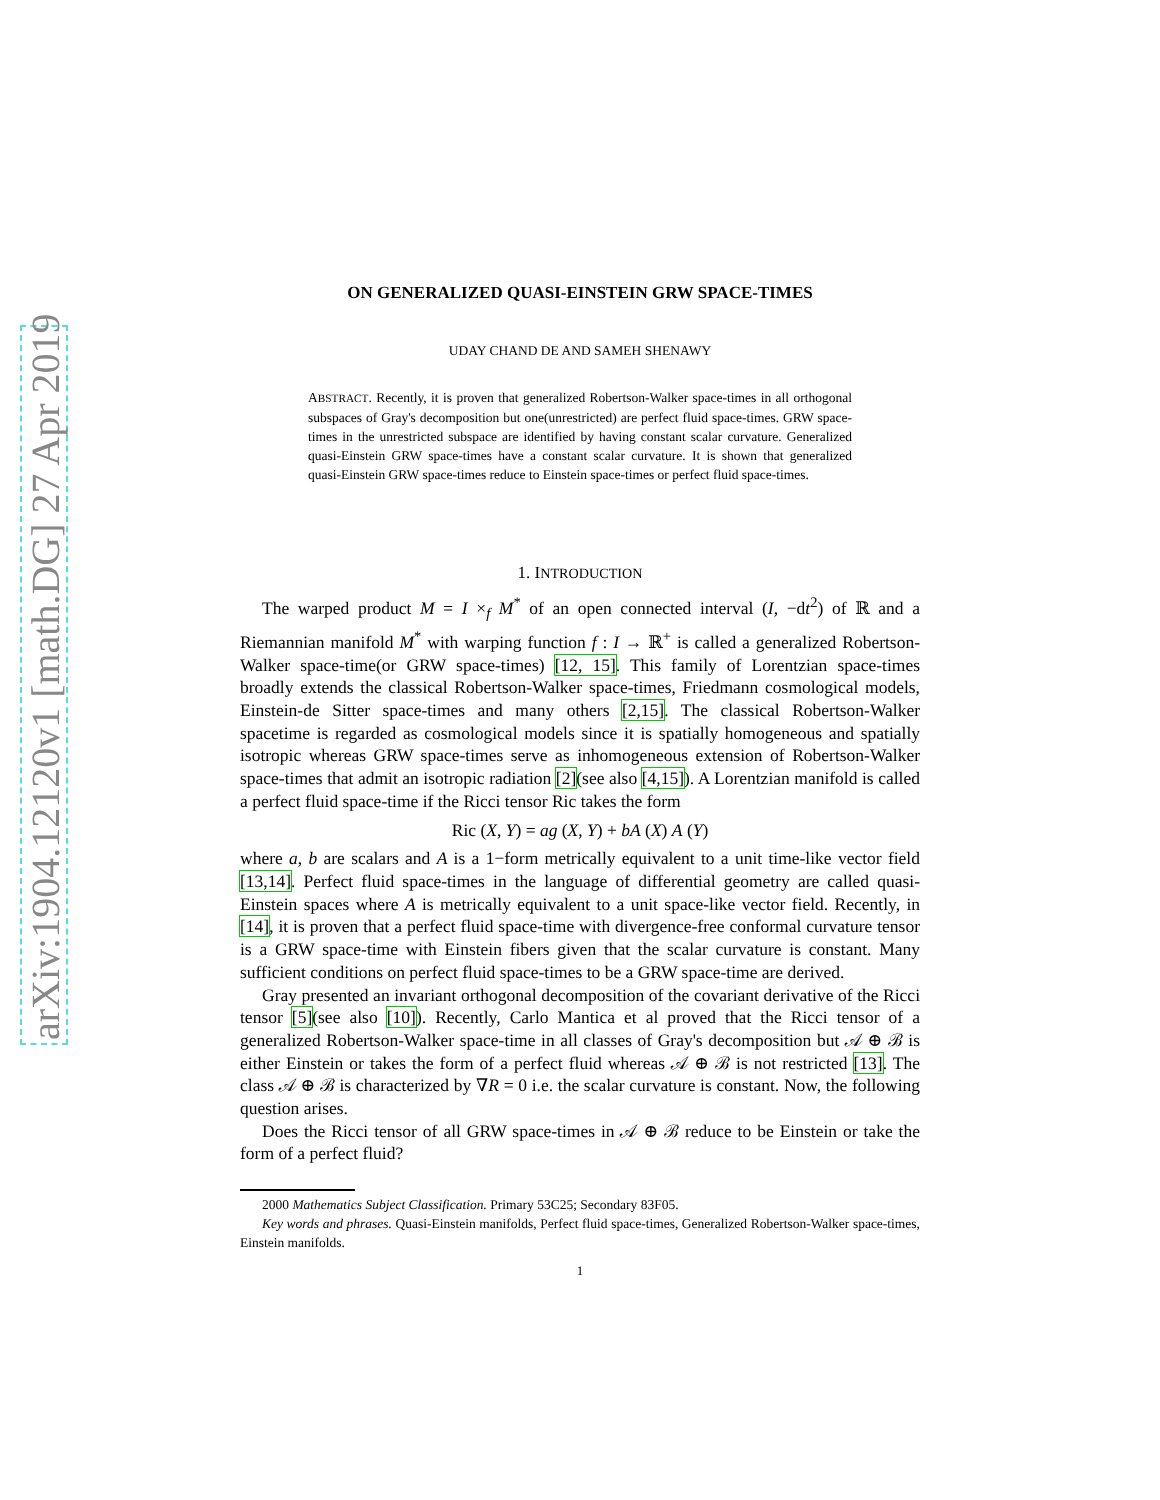arXiv:1904.12120v1 [math.DG] 27 Apr 2019
ON GENERALIZED QUASI-EINSTEIN GRW SPACE-TIMES
UDAY CHAND DE AND SAMEH SHENAWY
ABSTRACT. Recently, it is proven that generalized Robertson-Walker space-times in all orthogonal subspaces of Gray's decomposition but one(unrestricted) are perfect fluid space-times. GRW space-times in the unrestricted subspace are identified by having constant scalar curvature. Generalized quasi-Einstein GRW space-times have a constant scalar curvature. It is shown that generalized quasi-Einstein GRW space-times reduce to Einstein space-times or perfect fluid space-times.
1. INTRODUCTION
The warped product M = I ×<sub>f</sub> M<sup>*</sup> of an open connected interval (I, −dt<sup>2</sup>) of ℝ and a Riemannian manifold M<sup>*</sup> with warping function f : I → ℝ<sup>+</sup> is called a generalized Robertson-Walker space-time(or GRW space-times) [12, 15]. This family of Lorentzian space-times broadly extends the classical Robertson-Walker space-times, Friedmann cosmological models, Einstein-de Sitter space-times and many others [2,15]. The classical Robertson-Walker spacetime is regarded as cosmological models since it is spatially homogeneous and spatially isotropic whereas GRW space-times serve as inhomogeneous extension of Robertson-Walker space-times that admit an isotropic radiation [2](see also [4,15]). A Lorentzian manifold is called a perfect fluid space-time if the Ricci tensor Ric takes the form
Ric (X, Y) = ag (X, Y) + bA (X) A (Y)
where a, b are scalars and A is a 1−form metrically equivalent to a unit time-like vector field [13,14]. Perfect fluid space-times in the language of differential geometry are called quasi-Einstein spaces where A is metrically equivalent to a unit space-like vector field. Recently, in [14], it is proven that a perfect fluid space-time with divergence-free conformal curvature tensor is a GRW space-time with Einstein fibers given that the scalar curvature is constant. Many sufficient conditions on perfect fluid space-times to be a GRW space-time are derived.
Gray presented an invariant orthogonal decomposition of the covariant derivative of the Ricci tensor [5](see also [10]). Recently, Carlo Mantica et al proved that the Ricci tensor of a generalized Robertson-Walker space-time in all classes of Gray's decomposition but 𝒜 ⊕ ℬ is either Einstein or takes the form of a perfect fluid whereas 𝒜 ⊕ ℬ is not restricted [13]. The class 𝒜 ⊕ ℬ is characterized by ∇R = 0 i.e. the scalar curvature is constant. Now, the following question arises.
Does the Ricci tensor of all GRW space-times in 𝒜 ⊕ ℬ reduce to be Einstein or take the form of a perfect fluid?
2000 Mathematics Subject Classification. Primary 53C25; Secondary 83F05.
Key words and phrases. Quasi-Einstein manifolds, Perfect fluid space-times, Generalized Robertson-Walker space-times, Einstein manifolds.
1